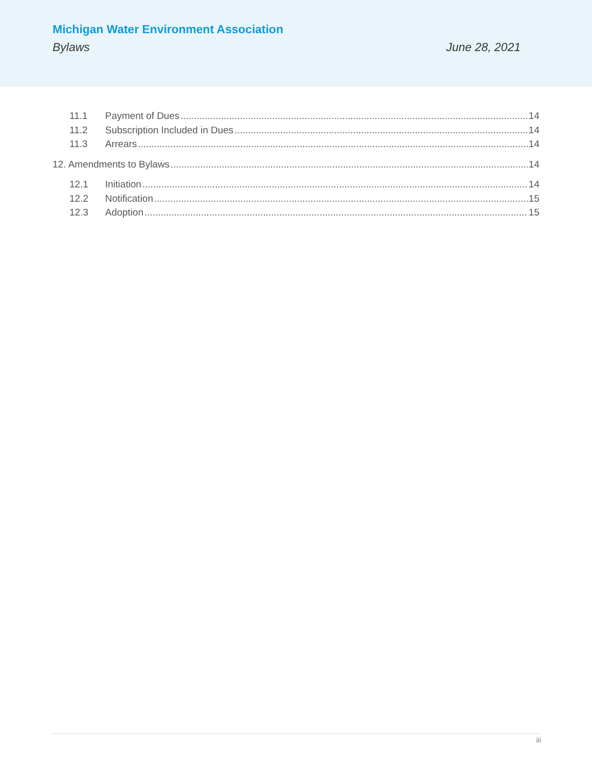Michigan Water Environment Association
Bylaws June 28, 2021
11.1 Payment of Dues 14
11.2 Subscription Included in Dues 14
11.3 Arrears 14
12. Amendments to Bylaws 14
12.1 Initiation 14
12.2 Notification 15
12.3 Adoption 15
iii